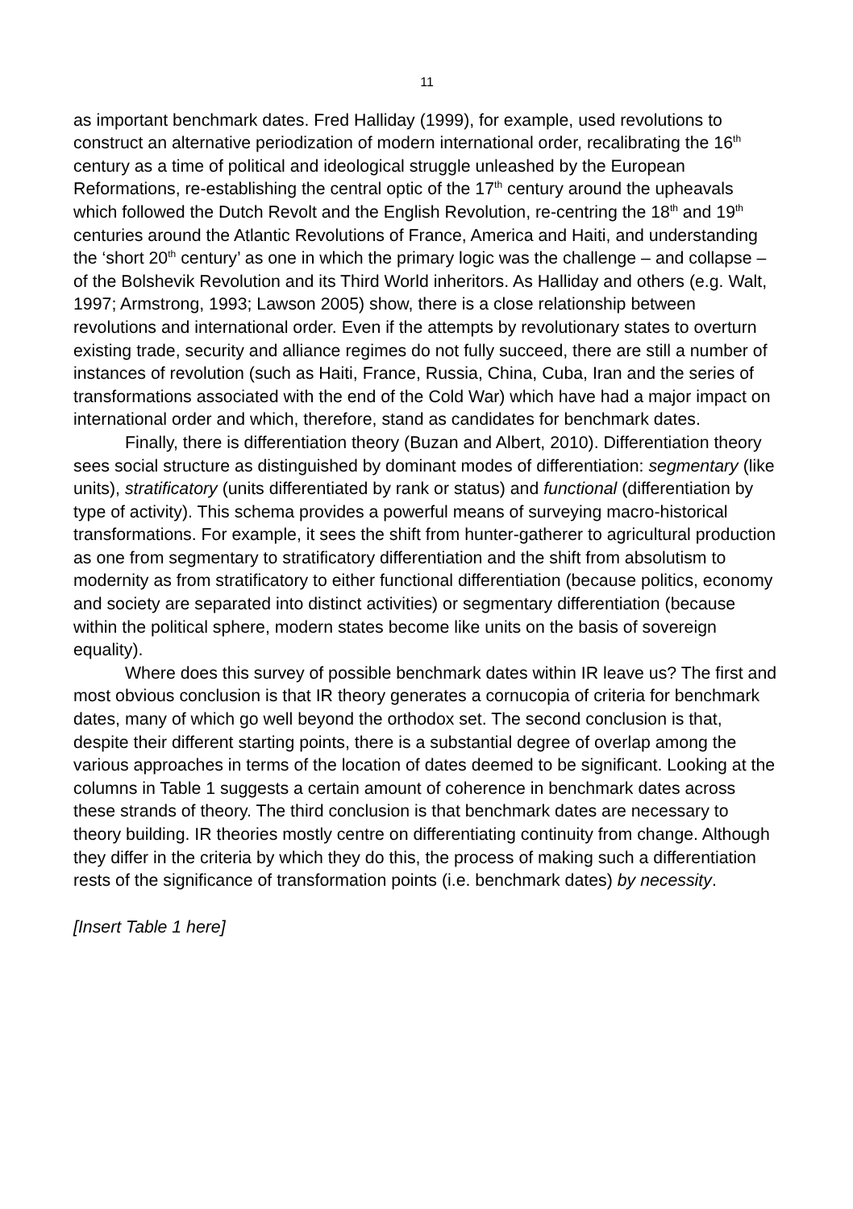11
as important benchmark dates. Fred Halliday (1999), for example, used revolutions to construct an alternative periodization of modern international order, recalibrating the 16<sup>th</sup> century as a time of political and ideological struggle unleashed by the European Reformations, re-establishing the central optic of the 17<sup>th</sup> century around the upheavals which followed the Dutch Revolt and the English Revolution, re-centring the 18<sup>th</sup> and 19<sup>th</sup> centuries around the Atlantic Revolutions of France, America and Haiti, and understanding the ‘short 20<sup>th</sup> century’ as one in which the primary logic was the challenge – and collapse – of the Bolshevik Revolution and its Third World inheritors. As Halliday and others (e.g. Walt, 1997; Armstrong, 1993; Lawson 2005) show, there is a close relationship between revolutions and international order. Even if the attempts by revolutionary states to overturn existing trade, security and alliance regimes do not fully succeed, there are still a number of instances of revolution (such as Haiti, France, Russia, China, Cuba, Iran and the series of transformations associated with the end of the Cold War) which have had a major impact on international order and which, therefore, stand as candidates for benchmark dates.
Finally, there is differentiation theory (Buzan and Albert, 2010). Differentiation theory sees social structure as distinguished by dominant modes of differentiation: segmentary (like units), stratificatory (units differentiated by rank or status) and functional (differentiation by type of activity). This schema provides a powerful means of surveying macro-historical transformations. For example, it sees the shift from hunter-gatherer to agricultural production as one from segmentary to stratificatory differentiation and the shift from absolutism to modernity as from stratificatory to either functional differentiation (because politics, economy and society are separated into distinct activities) or segmentary differentiation (because within the political sphere, modern states become like units on the basis of sovereign equality).
Where does this survey of possible benchmark dates within IR leave us? The first and most obvious conclusion is that IR theory generates a cornucopia of criteria for benchmark dates, many of which go well beyond the orthodox set. The second conclusion is that, despite their different starting points, there is a substantial degree of overlap among the various approaches in terms of the location of dates deemed to be significant. Looking at the columns in Table 1 suggests a certain amount of coherence in benchmark dates across these strands of theory. The third conclusion is that benchmark dates are necessary to theory building. IR theories mostly centre on differentiating continuity from change. Although they differ in the criteria by which they do this, the process of making such a differentiation rests of the significance of transformation points (i.e. benchmark dates) by necessity.
[Insert Table 1 here]